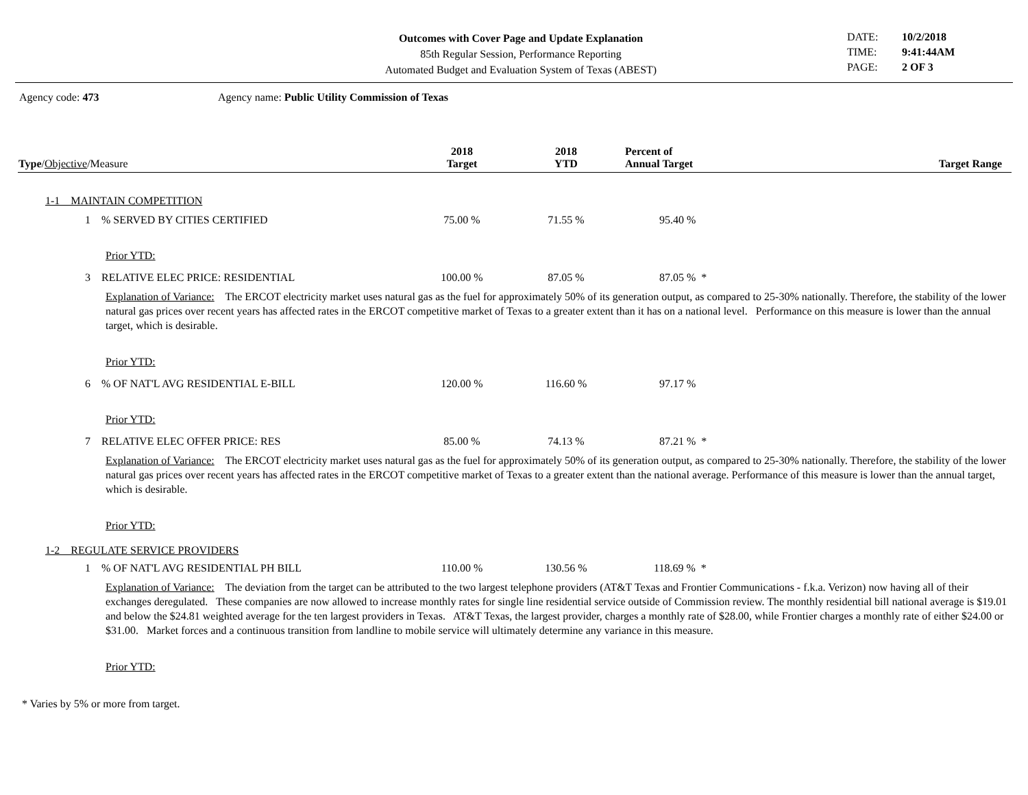Outcomes with Cover Page and Update Explanation
85th Regular Session, Performance Reporting
Automated Budget and Evaluation System of Texas (ABEST)
DATE: 10/2/2018 TIME: 9:41:44AM PAGE: 2 OF 3
Agency code: 473 Agency name: Public Utility Commission of Texas
| Type / Objective /Measure | 2018 Target | 2018 YTD | Percent of Annual Target | Target Range |
| --- | --- | --- | --- | --- |
| 1-1 MAINTAIN COMPETITION | | | | |
| 1 % SERVED BY CITIES CERTIFIED | 75.00 % | 71.55 % | 95.40 % | |
| Prior YTD: | | | | |
| 3 RELATIVE ELEC PRICE: RESIDENTIAL | 100.00 % | 87.05 % | 87.05 % * | |
| Explanation of Variance: The ERCOT electricity market uses natural gas as the fuel for approximately 50% of its generation output, as compared to 25-30% nationally. Therefore, the stability of the lower natural gas prices over recent years has affected rates in the ERCOT competitive market of Texas to a greater extent than it has on a national level. Performance on this measure is lower than the annual target, which is desirable. | | | | |
| Prior YTD: | | | | |
| 6 % OF NAT'L AVG RESIDENTIAL E-BILL | 120.00 % | 116.60 % | 97.17 % | |
| Prior YTD: | | | | |
| 7 RELATIVE ELEC OFFER PRICE: RES | 85.00 % | 74.13 % | 87.21 % * | |
| Explanation of Variance: The ERCOT electricity market uses natural gas as the fuel for approximately 50% of its generation output, as compared to 25-30% nationally. Therefore, the stability of the lower natural gas prices over recent years has affected rates in the ERCOT competitive market of Texas to a greater extent than the national average. Performance of this measure is lower than the annual target, which is desirable. | | | | |
| Prior YTD: | | | | |
| 1-2 REGULATE SERVICE PROVIDERS | | | | |
| 1 % OF NAT'L AVG RESIDENTIAL PH BILL | 110.00 % | 130.56 % | 118.69 % * | |
| Explanation of Variance: The deviation from the target can be attributed to the two largest telephone providers (AT&T Texas and Frontier Communications - f.k.a. Verizon) now having all of their exchanges deregulated. These companies are now allowed to increase monthly rates for single line residential service outside of Commission review. The monthly residential bill national average is $19.01 and below the $24.81 weighted average for the ten largest providers in Texas. AT&T Texas, the largest provider, charges a monthly rate of $28.00, while Frontier charges a monthly rate of either $24.00 or $31.00. Market forces and a continuous transition from landline to mobile service will ultimately determine any variance in this measure. | | | | |
| Prior YTD: | | | | |
* Varies by 5% or more from target.